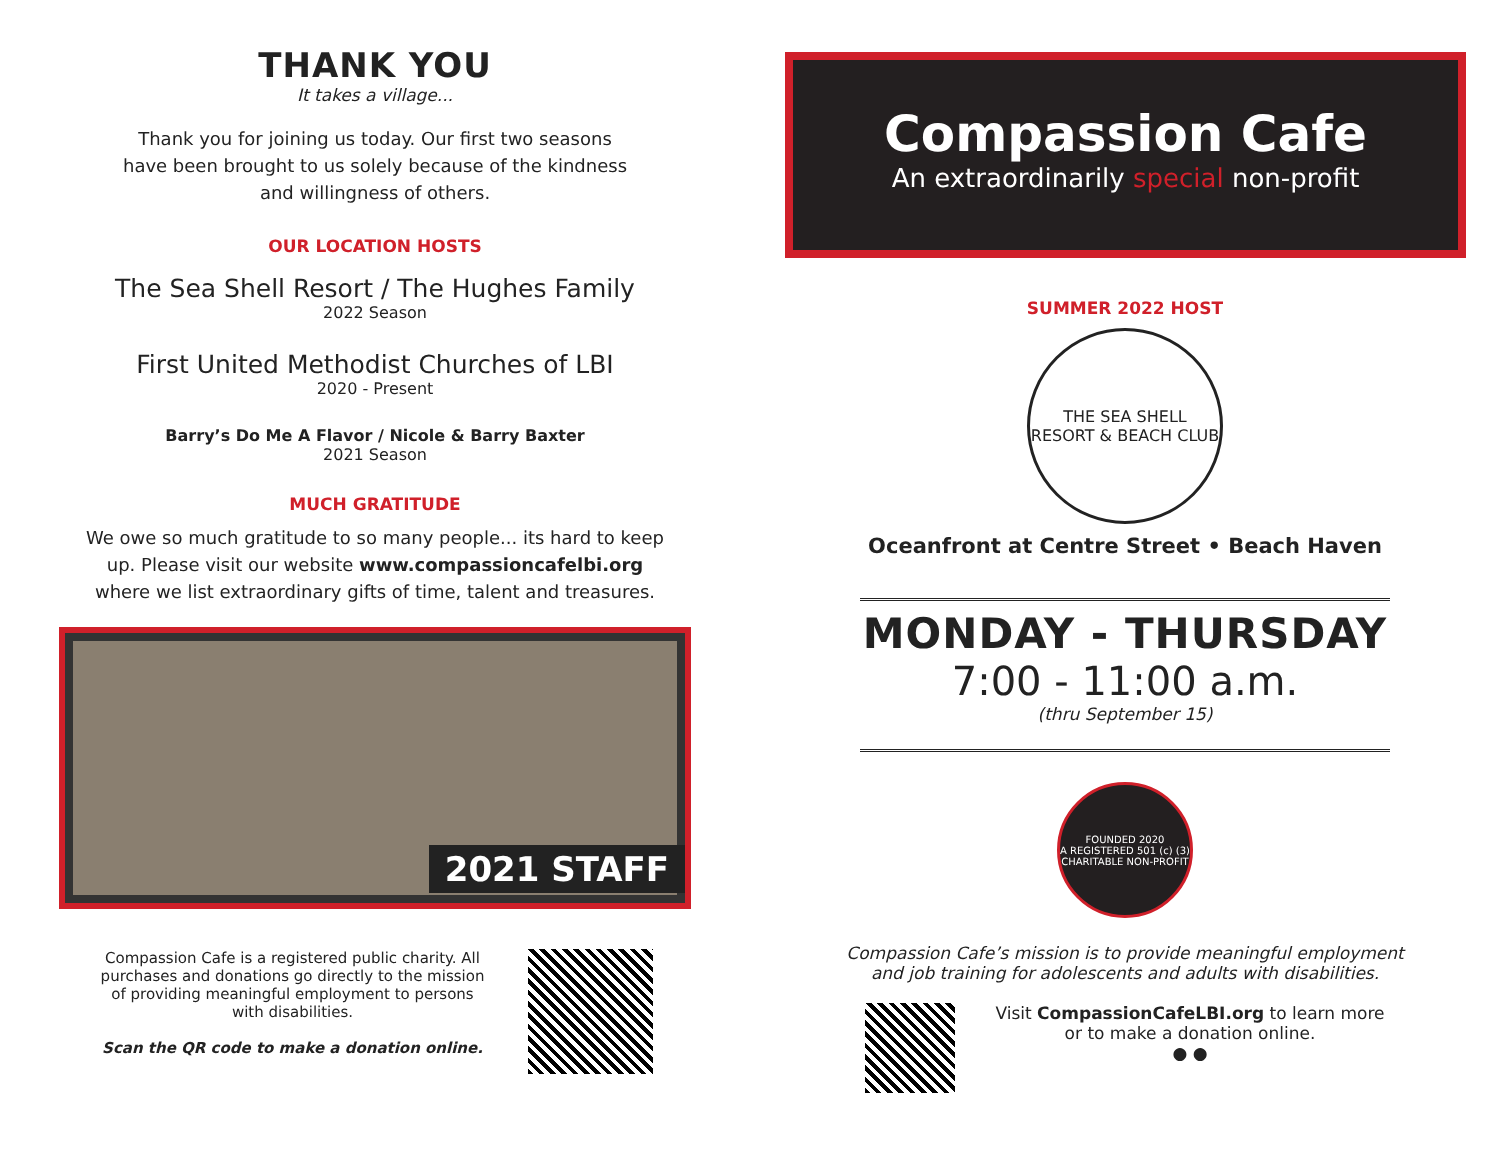THANK YOU
It takes a village...
Thank you for joining us today. Our first two seasons
have been brought to us solely because of the kindness
and willingness of others.
OUR LOCATION HOSTS
The Sea Shell Resort / The Hughes Family
2022 Season
First United Methodist Churches of LBI
2020 - Present
Barry’s Do Me A Flavor / Nicole & Barry Baxter
2021 Season
MUCH GRATITUDE
We owe so much gratitude to so many people... its hard to keep
up. Please visit our website www.compassioncafelbi.org
where we list extraordinary gifts of time, talent and treasures.
2021 STAFF
Compassion Cafe is a registered public charity. All purchases and donations go directly to the mission of providing meaningful employment to persons with disabilities.
Scan the QR code to make a donation online.
Compassion Cafe
An extraordinarily special non-profit
SUMMER 2022 HOST
THE SEA SHELL
RESORT & BEACH CLUB
Oceanfront at Centre Street • Beach Haven
MONDAY - THURSDAY
7:00 - 11:00 a.m.
(thru September 15)
FOUNDED 2020
A REGISTERED 501 (c) (3)
CHARITABLE NON-PROFIT
Compassion Cafe’s mission is to provide meaningful employment
and job training for adolescents and adults with disabilities.
Visit CompassionCafeLBI.org to learn more
or to make a donation online.
● ●